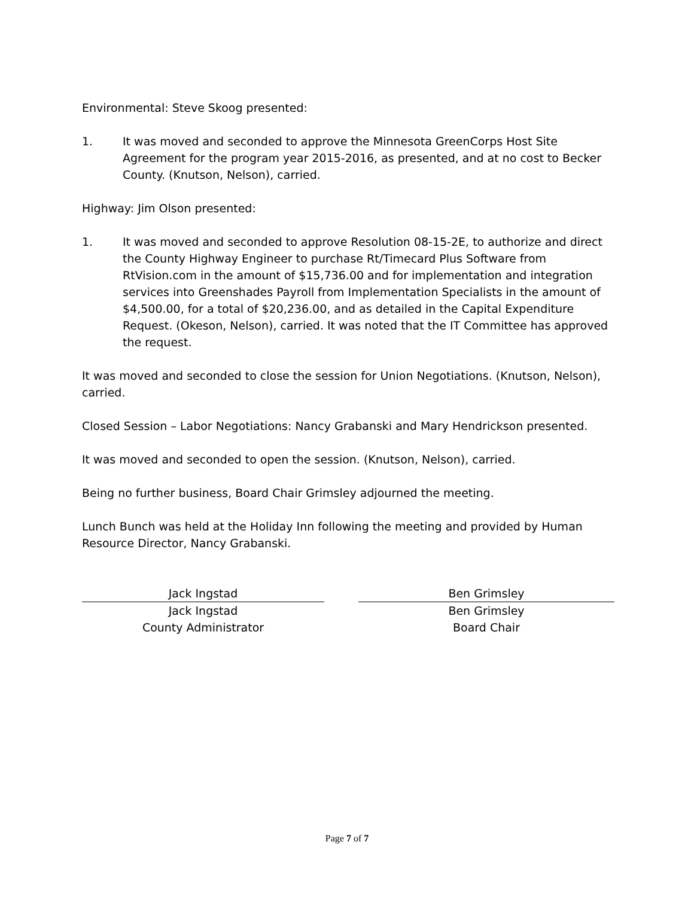Environmental: Steve Skoog presented:
1. It was moved and seconded to approve the Minnesota GreenCorps Host Site Agreement for the program year 2015-2016, as presented, and at no cost to Becker County. (Knutson, Nelson), carried.
Highway: Jim Olson presented:
1. It was moved and seconded to approve Resolution 08-15-2E, to authorize and direct the County Highway Engineer to purchase Rt/Timecard Plus Software from RtVision.com in the amount of $15,736.00 and for implementation and integration services into Greenshades Payroll from Implementation Specialists in the amount of $4,500.00, for a total of $20,236.00, and as detailed in the Capital Expenditure Request. (Okeson, Nelson), carried. It was noted that the IT Committee has approved the request.
It was moved and seconded to close the session for Union Negotiations. (Knutson, Nelson), carried.
Closed Session – Labor Negotiations: Nancy Grabanski and Mary Hendrickson presented.
It was moved and seconded to open the session. (Knutson, Nelson), carried.
Being no further business, Board Chair Grimsley adjourned the meeting.
Lunch Bunch was held at the Holiday Inn following the meeting and provided by Human Resource Director, Nancy Grabanski.
Jack Ingstad
Jack Ingstad
County Administrator
Ben Grimsley
Ben Grimsley
Board Chair
Page 7 of 7